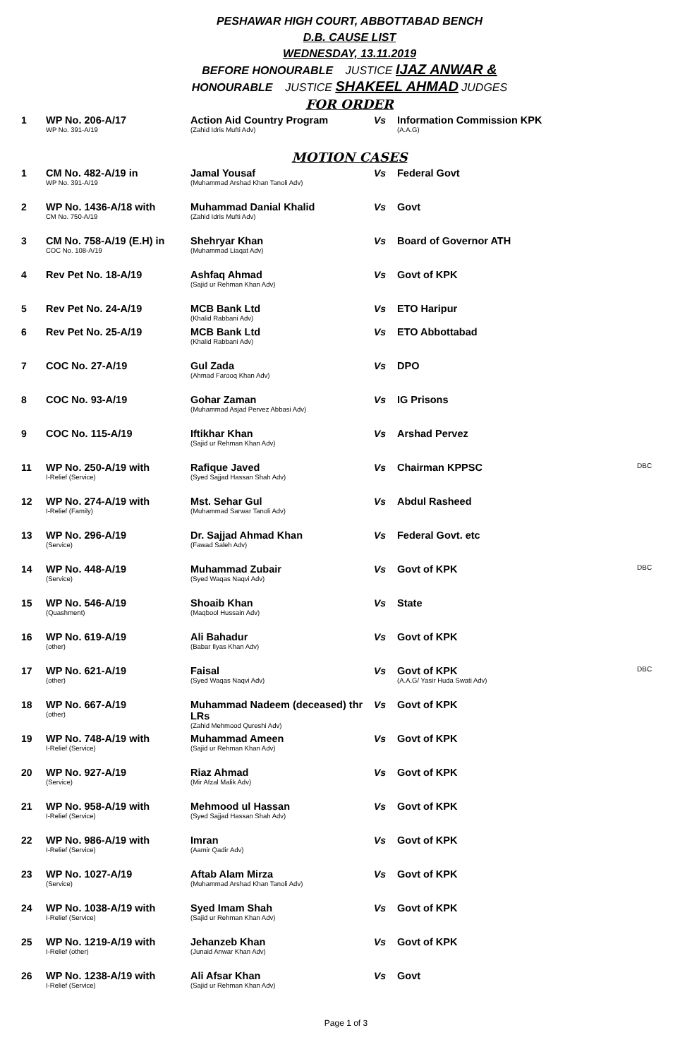PESHAWAR HIGH COURT, ABBOTTABAD BENCH
D.B. CAUSE LIST
WEDNESDAY, 13.11.2019
BEFORE HONOURABLE JUSTICE IJAZ ANWAR &
HONOURABLE JUSTICE SHAKEEL AHMAD JUDGES
FOR ORDER
| 1 | WP No. 206-A/17 WP No. 391-A/19 | Action Aid Country Program (Zahid Idris Mufti Adv) | Vs | Information Commission KPK (A.A.G) | |
MOTION CASES
| 1 | CM No. 482-A/19 in WP No. 391-A/19 | Jamal Yousaf (Muhammad Arshad Khan Tanoli Adv) | Vs | Federal Govt | |
| 2 | WP No. 1436-A/18 with CM No. 750-A/19 | Muhammad Danial Khalid (Zahid Idris Mufti Adv) | Vs | Govt | |
| 3 | CM No. 758-A/19 (E.H) in COC No. 108-A/19 | Shehryar Khan (Muhammad Liaqat Adv) | Vs | Board of Governor ATH | |
| 4 | Rev Pet No. 18-A/19 | Ashfaq Ahmad (Sajid ur Rehman Khan Adv) | Vs | Govt of KPK | |
| 5 | Rev Pet No. 24-A/19 | MCB Bank Ltd (Khalid Rabbani Adv) | Vs | ETO Haripur | |
| 6 | Rev Pet No. 25-A/19 | MCB Bank Ltd (Khalid Rabbani Adv) | Vs | ETO Abbottabad | |
| 7 | COC No. 27-A/19 | Gul Zada (Ahmad Farooq Khan Adv) | Vs | DPO | |
| 8 | COC No. 93-A/19 | Gohar Zaman (Muhammad Asjad Pervez Abbasi Adv) | Vs | IG Prisons | |
| 9 | COC No. 115-A/19 | Iftikhar Khan (Sajid ur Rehman Khan Adv) | Vs | Arshad Pervez | |
| 11 | WP No. 250-A/19 with I-Relief (Service) | Rafique Javed (Syed Sajjad Hassan Shah Adv) | Vs | Chairman KPPSC | DBC |
| 12 | WP No. 274-A/19 with I-Relief (Family) | Mst. Sehar Gul (Muhammad Sarwar Tanoli Adv) | Vs | Abdul Rasheed | |
| 13 | WP No. 296-A/19 (Service) | Dr. Sajjad Ahmad Khan (Fawad Saleh Adv) | Vs | Federal Govt. etc | |
| 14 | WP No. 448-A/19 (Service) | Muhammad Zubair (Syed Waqas Naqvi Adv) | Vs | Govt of KPK | DBC |
| 15 | WP No. 546-A/19 (Quashment) | Shoaib Khan (Maqbool Hussain Adv) | Vs | State | |
| 16 | WP No. 619-A/19 (other) | Ali Bahadur (Babar Ilyas Khan Adv) | Vs | Govt of KPK | |
| 17 | WP No. 621-A/19 (other) | Faisal (Syed Waqas Naqvi Adv) | Vs | Govt of KPK (A.A.G/ Yasir Huda Swati Adv) | DBC |
| 18 | WP No. 667-A/19 (other) | Muhammad Nadeem (deceased) thr LRs (Zahid Mehmood Qureshi Adv) | Vs | Govt of KPK | |
| 19 | WP No. 748-A/19 with I-Relief (Service) | Muhammad Ameen (Sajid ur Rehman Khan Adv) | Vs | Govt of KPK | |
| 20 | WP No. 927-A/19 (Service) | Riaz Ahmad (Mir Afzal Malik Adv) | Vs | Govt of KPK | |
| 21 | WP No. 958-A/19 with I-Relief (Service) | Mehmood ul Hassan (Syed Sajjad Hassan Shah Adv) | Vs | Govt of KPK | |
| 22 | WP No. 986-A/19 with I-Relief (Service) | Imran (Aamir Qadir Adv) | Vs | Govt of KPK | |
| 23 | WP No. 1027-A/19 (Service) | Aftab Alam Mirza (Muhammad Arshad Khan Tanoli Adv) | Vs | Govt of KPK | |
| 24 | WP No. 1038-A/19 with I-Relief (Service) | Syed Imam Shah (Sajid ur Rehman Khan Adv) | Vs | Govt of KPK | |
| 25 | WP No. 1219-A/19 with I-Relief (other) | Jehanzeb Khan (Junaid Anwar Khan Adv) | Vs | Govt of KPK | |
| 26 | WP No. 1238-A/19 with I-Relief (Service) | Ali Afsar Khan (Sajid ur Rehman Khan Adv) | Vs | Govt | |
Page 1 of 3